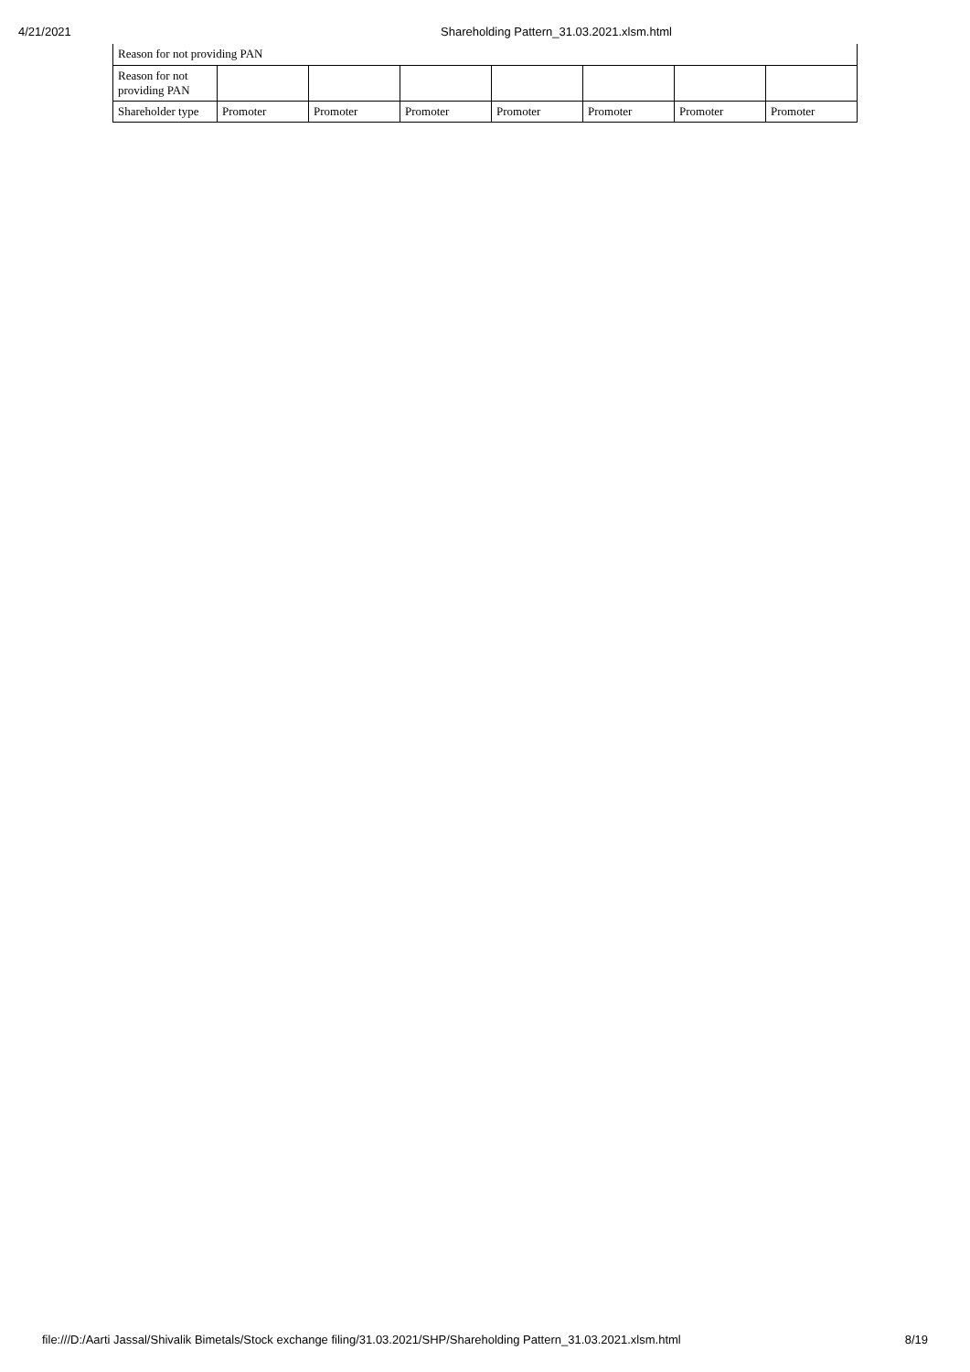4/21/2021 Shareholding Pattern_31.03.2021.xlsm.html
Reason for not providing PAN
| Reason for not providing PAN | | | | | | | |
| Shareholder type | Promoter | Promoter | Promoter | Promoter | Promoter | Promoter | Promoter |
file:///D:/Aarti Jassal/Shivalik Bimetals/Stock exchange filing/31.03.2021/SHP/Shareholding Pattern_31.03.2021.xlsm.html 8/19